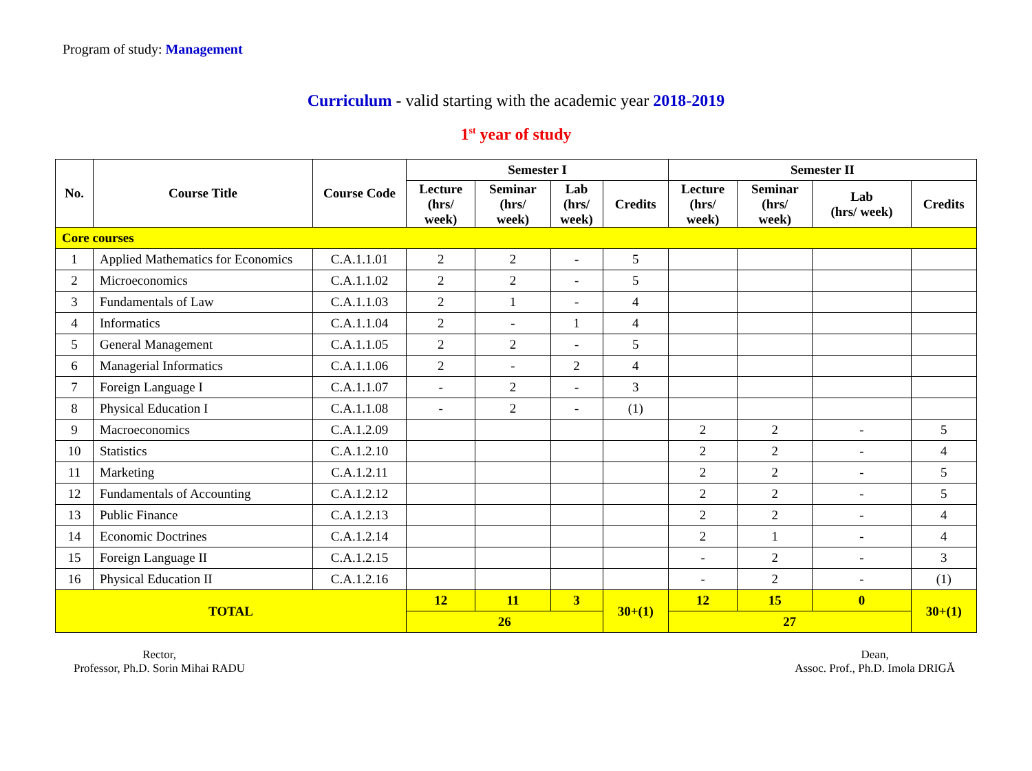Program of study: Management
Curriculum - valid starting with the academic year 2018-2019
1<sup>st</sup> year of study
| No. | Course Title | Course Code | Semester I | | | | Semester II | | | |
| --- | --- | --- | --- | --- | --- | --- | --- | --- | --- | --- |
| | | | Lecture (hrs/ week) | Seminar (hrs/ week) | Lab (hrs/ week) | Credits | Lecture (hrs/ week) | Seminar (hrs/ week) | Lab (hrs/ week) | Credits |
| Core courses | | | | | | | | | | |
| 1 | Applied Mathematics for Economics | C.A.1.1.01 | 2 | 2 | - | 5 | | | | |
| 2 | Microeconomics | C.A.1.1.02 | 2 | 2 | - | 5 | | | | |
| 3 | Fundamentals of Law | C.A.1.1.03 | 2 | 1 | - | 4 | | | | |
| 4 | Informatics | C.A.1.1.04 | 2 | - | 1 | 4 | | | | |
| 5 | General Management | C.A.1.1.05 | 2 | 2 | - | 5 | | | | |
| 6 | Managerial Informatics | C.A.1.1.06 | 2 | - | 2 | 4 | | | | |
| 7 | Foreign Language I | C.A.1.1.07 | - | 2 | - | 3 | | | | |
| 8 | Physical Education I | C.A.1.1.08 | - | 2 | - | (1) | | | | |
| 9 | Macroeconomics | C.A.1.2.09 | | | | | 2 | 2 | - | 5 |
| 10 | Statistics | C.A.1.2.10 | | | | | 2 | 2 | - | 4 |
| 11 | Marketing | C.A.1.2.11 | | | | | 2 | 2 | - | 5 |
| 12 | Fundamentals of Accounting | C.A.1.2.12 | | | | | 2 | 2 | - | 5 |
| 13 | Public Finance | C.A.1.2.13 | | | | | 2 | 2 | - | 4 |
| 14 | Economic Doctrines | C.A.1.2.14 | | | | | 2 | 1 | - | 4 |
| 15 | Foreign Language II | C.A.1.2.15 | | | | | - | 2 | - | 3 |
| 16 | Physical Education II | C.A.1.2.16 | | | | | - | 2 | - | (1) |
| TOTAL | | | 12 | 11 | 3 | 30+(1) | 12 | 15 | 0 | 30+(1) |
| | | | 26 | | | | 27 | | | |
Rector,
Professor, Ph.D. Sorin Mihai RADU
Dean,
Assoc. Prof., Ph.D. Imola DRIGĂ